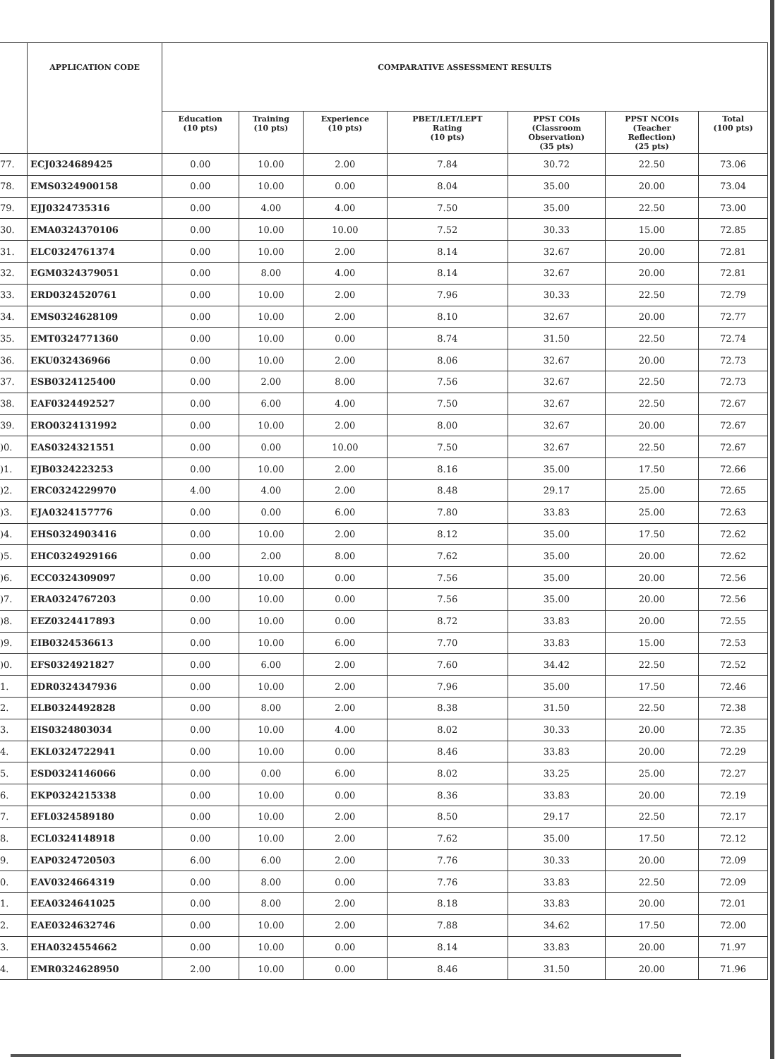| | APPLICATION CODE | COMPARATIVE ASSESSMENT RESULTS | | | | | | |
| --- | --- | --- | --- | --- | --- | --- | --- | --- |
| | | Education (10 pts) | Training (10 pts) | Experience (10 pts) | PBET/LET/LEPT Rating (10 pts) | PPST COIs (Classroom Observation) (35 pts) | PPST NCOIs (Teacher Reflection) (25 pts) | Total (100 pts) |
| 77. | ECJ0324689425 | 0.00 | 10.00 | 2.00 | 7.84 | 30.72 | 22.50 | 73.06 |
| 78. | EMS0324900158 | 0.00 | 10.00 | 0.00 | 8.04 | 35.00 | 20.00 | 73.04 |
| 79. | EJJ0324735316 | 0.00 | 4.00 | 4.00 | 7.50 | 35.00 | 22.50 | 73.00 |
| 30. | EMA0324370106 | 0.00 | 10.00 | 10.00 | 7.52 | 30.33 | 15.00 | 72.85 |
| 31. | ELC0324761374 | 0.00 | 10.00 | 2.00 | 8.14 | 32.67 | 20.00 | 72.81 |
| 32. | EGM0324379051 | 0.00 | 8.00 | 4.00 | 8.14 | 32.67 | 20.00 | 72.81 |
| 33. | ERD0324520761 | 0.00 | 10.00 | 2.00 | 7.96 | 30.33 | 22.50 | 72.79 |
| 34. | EMS0324628109 | 0.00 | 10.00 | 2.00 | 8.10 | 32.67 | 20.00 | 72.77 |
| 35. | EMT0324771360 | 0.00 | 10.00 | 0.00 | 8.74 | 31.50 | 22.50 | 72.74 |
| 36. | EKU032436966 | 0.00 | 10.00 | 2.00 | 8.06 | 32.67 | 20.00 | 72.73 |
| 37. | ESB0324125400 | 0.00 | 2.00 | 8.00 | 7.56 | 32.67 | 22.50 | 72.73 |
| 38. | EAF0324492527 | 0.00 | 6.00 | 4.00 | 7.50 | 32.67 | 22.50 | 72.67 |
| 39. | ERO0324131992 | 0.00 | 10.00 | 2.00 | 8.00 | 32.67 | 20.00 | 72.67 |
| )0. | EAS0324321551 | 0.00 | 0.00 | 10.00 | 7.50 | 32.67 | 22.50 | 72.67 |
| )1. | EJB0324223253 | 0.00 | 10.00 | 2.00 | 8.16 | 35.00 | 17.50 | 72.66 |
| )2. | ERC0324229970 | 4.00 | 4.00 | 2.00 | 8.48 | 29.17 | 25.00 | 72.65 |
| )3. | EJA0324157776 | 0.00 | 0.00 | 6.00 | 7.80 | 33.83 | 25.00 | 72.63 |
| )4. | EHS0324903416 | 0.00 | 10.00 | 2.00 | 8.12 | 35.00 | 17.50 | 72.62 |
| )5. | EHC0324929166 | 0.00 | 2.00 | 8.00 | 7.62 | 35.00 | 20.00 | 72.62 |
| )6. | ECC0324309097 | 0.00 | 10.00 | 0.00 | 7.56 | 35.00 | 20.00 | 72.56 |
| )7. | ERA0324767203 | 0.00 | 10.00 | 0.00 | 7.56 | 35.00 | 20.00 | 72.56 |
| )8. | EEZ0324417893 | 0.00 | 10.00 | 0.00 | 8.72 | 33.83 | 20.00 | 72.55 |
| )9. | EIB0324536613 | 0.00 | 10.00 | 6.00 | 7.70 | 33.83 | 15.00 | 72.53 |
| )0. | EFS0324921827 | 0.00 | 6.00 | 2.00 | 7.60 | 34.42 | 22.50 | 72.52 |
| 1. | EDR0324347936 | 0.00 | 10.00 | 2.00 | 7.96 | 35.00 | 17.50 | 72.46 |
| 2. | ELB0324492828 | 0.00 | 8.00 | 2.00 | 8.38 | 31.50 | 22.50 | 72.38 |
| 3. | EIS0324803034 | 0.00 | 10.00 | 4.00 | 8.02 | 30.33 | 20.00 | 72.35 |
| 4. | EKL0324722941 | 0.00 | 10.00 | 0.00 | 8.46 | 33.83 | 20.00 | 72.29 |
| 5. | ESD0324146066 | 0.00 | 0.00 | 6.00 | 8.02 | 33.25 | 25.00 | 72.27 |
| 6. | EKP0324215338 | 0.00 | 10.00 | 0.00 | 8.36 | 33.83 | 20.00 | 72.19 |
| 7. | EFL0324589180 | 0.00 | 10.00 | 2.00 | 8.50 | 29.17 | 22.50 | 72.17 |
| 8. | ECL0324148918 | 0.00 | 10.00 | 2.00 | 7.62 | 35.00 | 17.50 | 72.12 |
| 9. | EAP0324720503 | 6.00 | 6.00 | 2.00 | 7.76 | 30.33 | 20.00 | 72.09 |
| 0. | EAV0324664319 | 0.00 | 8.00 | 0.00 | 7.76 | 33.83 | 22.50 | 72.09 |
| 1. | EEA0324641025 | 0.00 | 8.00 | 2.00 | 8.18 | 33.83 | 20.00 | 72.01 |
| 2. | EAE0324632746 | 0.00 | 10.00 | 2.00 | 7.88 | 34.62 | 17.50 | 72.00 |
| 3. | EHA0324554662 | 0.00 | 10.00 | 0.00 | 8.14 | 33.83 | 20.00 | 71.97 |
| 4. | EMR0324628950 | 2.00 | 10.00 | 0.00 | 8.46 | 31.50 | 20.00 | 71.96 |